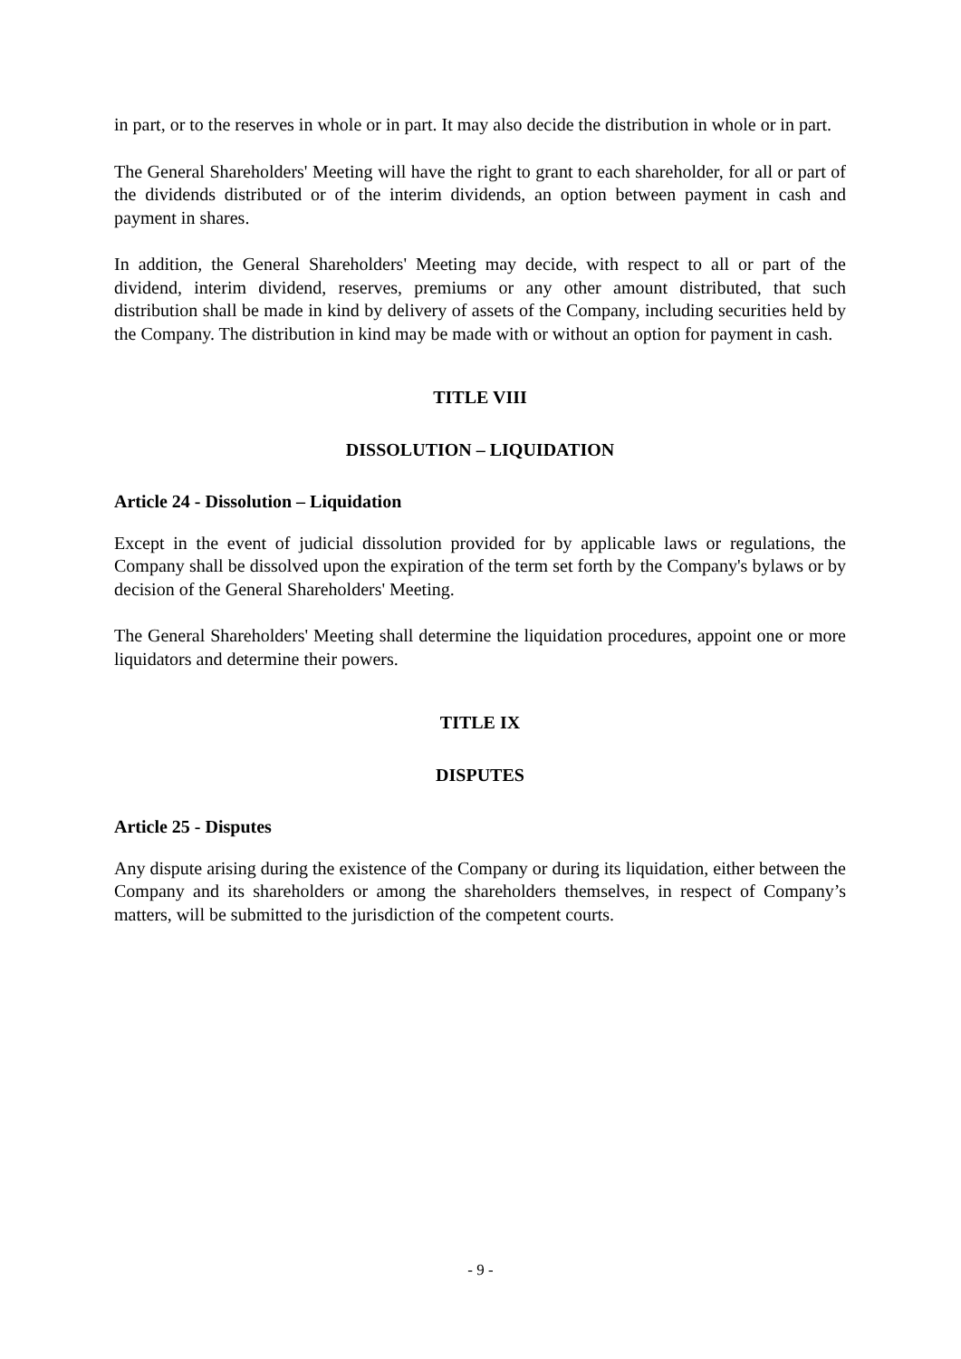in part, or to the reserves in whole or in part. It may also decide the distribution in whole or in part.
The General Shareholders' Meeting will have the right to grant to each shareholder, for all or part of the dividends distributed or of the interim dividends, an option between payment in cash and payment in shares.
In addition, the General Shareholders' Meeting may decide, with respect to all or part of the dividend, interim dividend, reserves, premiums or any other amount distributed, that such distribution shall be made in kind by delivery of assets of the Company, including securities held by the Company. The distribution in kind may be made with or without an option for payment in cash.
TITLE VIII
DISSOLUTION – LIQUIDATION
Article 24 - Dissolution – Liquidation
Except in the event of judicial dissolution provided for by applicable laws or regulations, the Company shall be dissolved upon the expiration of the term set forth by the Company's bylaws or by decision of the General Shareholders' Meeting.
The General Shareholders' Meeting shall determine the liquidation procedures, appoint one or more liquidators and determine their powers.
TITLE IX
DISPUTES
Article 25 - Disputes
Any dispute arising during the existence of the Company or during its liquidation, either between the Company and its shareholders or among the shareholders themselves, in respect of Company’s matters, will be submitted to the jurisdiction of the competent courts.
- 9 -